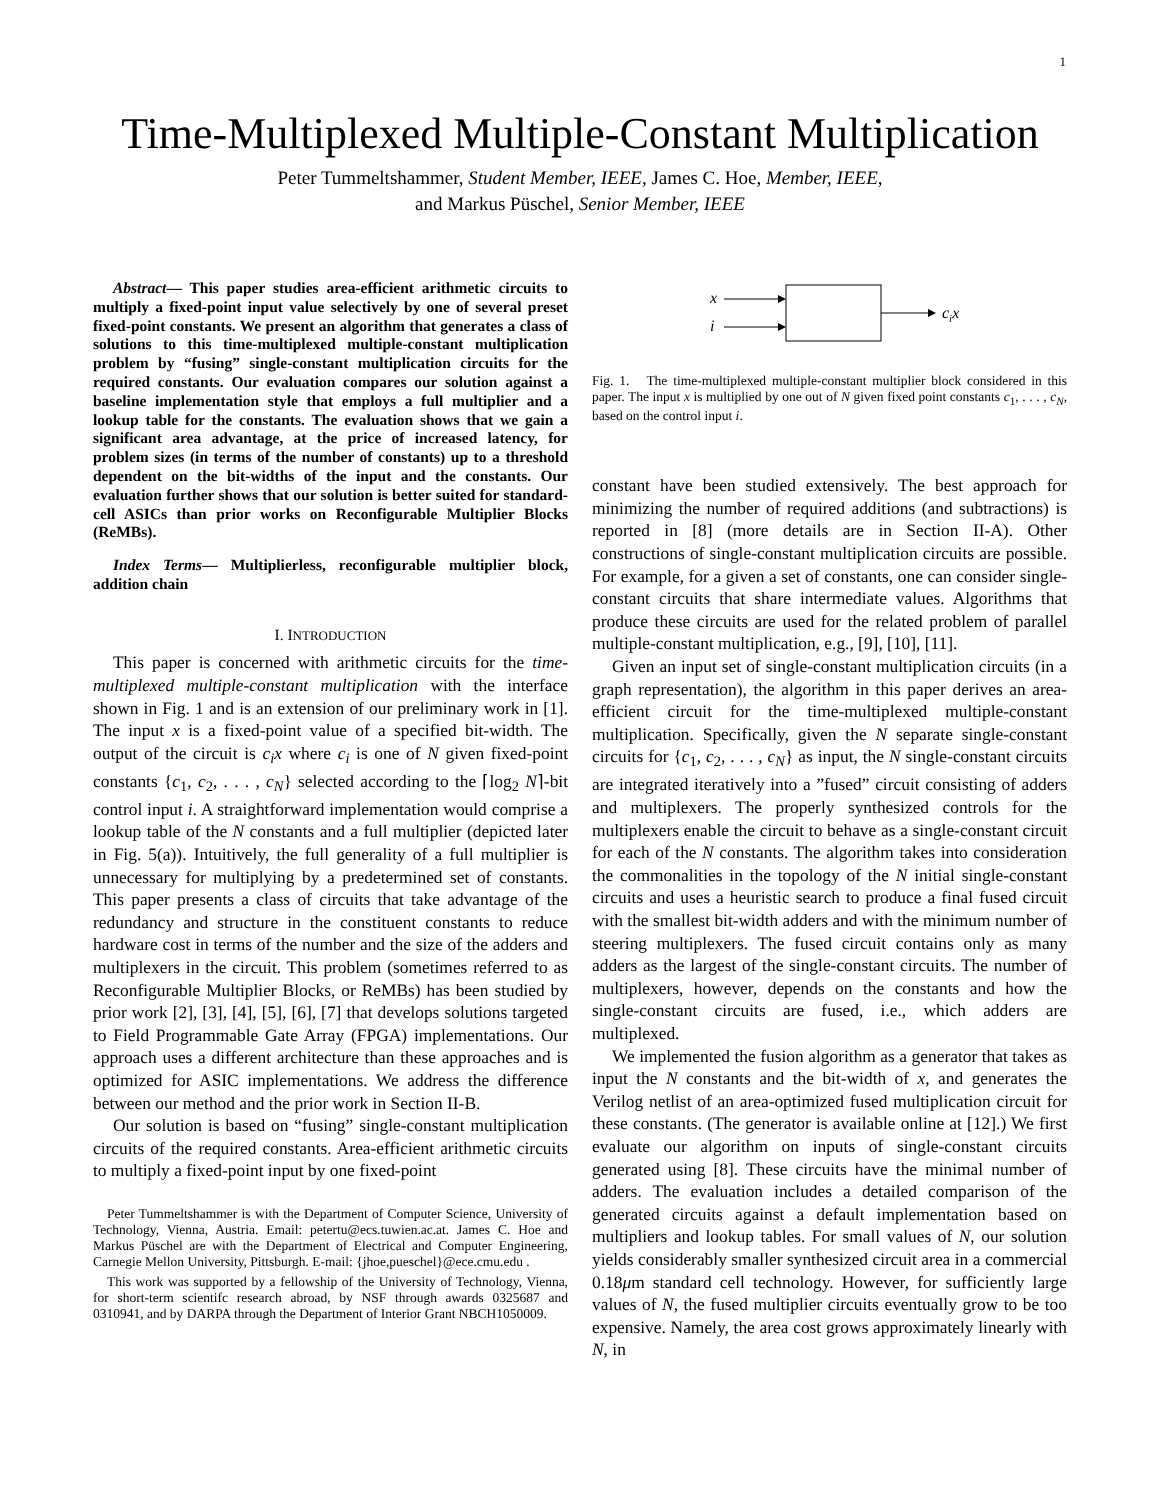1
Time-Multiplexed Multiple-Constant Multiplication
Peter Tummeltshammer, Student Member, IEEE, James C. Hoe, Member, IEEE,
and Markus Püschel, Senior Member, IEEE
Abstract— This paper studies area-efficient arithmetic circuits to multiply a fixed-point input value selectively by one of several preset fixed-point constants. We present an algorithm that generates a class of solutions to this time-multiplexed multiple-constant multiplication problem by “fusing” single-constant multiplication circuits for the required constants. Our evaluation compares our solution against a baseline implementation style that employs a full multiplier and a lookup table for the constants. The evaluation shows that we gain a significant area advantage, at the price of increased latency, for problem sizes (in terms of the number of constants) up to a threshold dependent on the bit-widths of the input and the constants. Our evaluation further shows that our solution is better suited for standard-cell ASICs than prior works on Reconfigurable Multiplier Blocks (ReMBs).
Index Terms— Multiplierless, reconfigurable multiplier block, addition chain
I. INTRODUCTION
This paper is concerned with arithmetic circuits for the time-multiplexed multiple-constant multiplication with the interface shown in Fig. 1 and is an extension of our preliminary work in [1]. The input x is a fixed-point value of a specified bit-width. The output of the circuit is c<sub>i</sub>x where c<sub>i</sub> is one of N given fixed-point constants {c<sub>1</sub>, c<sub>2</sub>, . . . , c<sub>N</sub>} selected according to the ⌈log<sub>2</sub> N⌉-bit control input i. A straightforward implementation would comprise a lookup table of the N constants and a full multiplier (depicted later in Fig. 5(a)). Intuitively, the full generality of a full multiplier is unnecessary for multiplying by a predetermined set of constants. This paper presents a class of circuits that take advantage of the redundancy and structure in the constituent constants to reduce hardware cost in terms of the number and the size of the adders and multiplexers in the circuit. This problem (sometimes referred to as Reconfigurable Multiplier Blocks, or ReMBs) has been studied by prior work [2], [3], [4], [5], [6], [7] that develops solutions targeted to Field Programmable Gate Array (FPGA) implementations. Our approach uses a different architecture than these approaches and is optimized for ASIC implementations. We address the difference between our method and the prior work in Section II-B.
Our solution is based on “fusing” single-constant multiplication circuits of the required constants. Area-efficient arithmetic circuits to multiply a fixed-point input by one fixed-point
Peter Tummeltshammer is with the Department of Computer Science, University of Technology, Vienna, Austria. Email: petertu@ecs.tuwien.ac.at. James C. Hoe and Markus Püschel are with the Department of Electrical and Computer Engineering, Carnegie Mellon University, Pittsburgh. E-mail: {jhoe,pueschel}@ece.cmu.edu .
This work was supported by a fellowship of the University of Technology, Vienna, for short-term scientifc research abroad, by NSF through awards 0325687 and 0310941, and by DARPA through the Department of Interior Grant NBCH1050009.
x
i
cix
Fig. 1. The time-multiplexed multiple-constant multiplier block considered in this paper. The input x is multiplied by one out of N given fixed point constants c<sub>1</sub>, . . . , c<sub>N</sub>, based on the control input i.
constant have been studied extensively. The best approach for minimizing the number of required additions (and subtractions) is reported in [8] (more details are in Section II-A). Other constructions of single-constant multiplication circuits are possible. For example, for a given a set of constants, one can consider single-constant circuits that share intermediate values. Algorithms that produce these circuits are used for the related problem of parallel multiple-constant multiplication, e.g., [9], [10], [11].
Given an input set of single-constant multiplication circuits (in a graph representation), the algorithm in this paper derives an area-efficient circuit for the time-multiplexed multiple-constant multiplication. Specifically, given the N separate single-constant circuits for {c<sub>1</sub>, c<sub>2</sub>, . . . , c<sub>N</sub>} as input, the N single-constant circuits are integrated iteratively into a ”fused” circuit consisting of adders and multiplexers. The properly synthesized controls for the multiplexers enable the circuit to behave as a single-constant circuit for each of the N constants. The algorithm takes into consideration the commonalities in the topology of the N initial single-constant circuits and uses a heuristic search to produce a final fused circuit with the smallest bit-width adders and with the minimum number of steering multiplexers. The fused circuit contains only as many adders as the largest of the single-constant circuits. The number of multiplexers, however, depends on the constants and how the single-constant circuits are fused, i.e., which adders are multiplexed.
We implemented the fusion algorithm as a generator that takes as input the N constants and the bit-width of x, and generates the Verilog netlist of an area-optimized fused multiplication circuit for these constants. (The generator is available online at [12].) We first evaluate our algorithm on inputs of single-constant circuits generated using [8]. These circuits have the minimal number of adders. The evaluation includes a detailed comparison of the generated circuits against a default implementation based on multipliers and lookup tables. For small values of N, our solution yields considerably smaller synthesized circuit area in a commercial 0.18μm standard cell technology. However, for sufficiently large values of N, the fused multiplier circuits eventually grow to be too expensive. Namely, the area cost grows approximately linearly with N, in